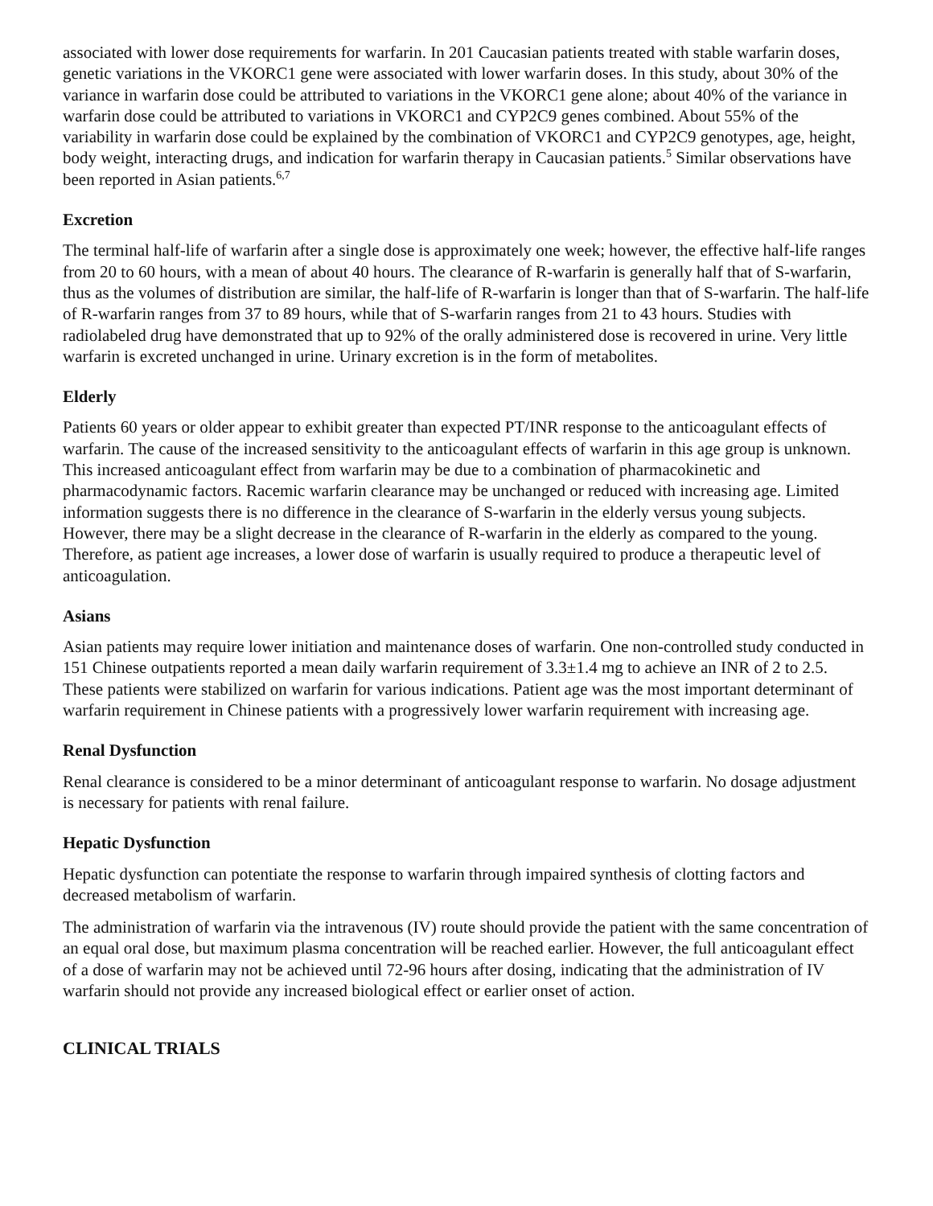associated with lower dose requirements for warfarin. In 201 Caucasian patients treated with stable warfarin doses, genetic variations in the VKORC1 gene were associated with lower warfarin doses. In this study, about 30% of the variance in warfarin dose could be attributed to variations in the VKORC1 gene alone; about 40% of the variance in warfarin dose could be attributed to variations in VKORC1 and CYP2C9 genes combined. About 55% of the variability in warfarin dose could be explained by the combination of VKORC1 and CYP2C9 genotypes, age, height, body weight, interacting drugs, and indication for warfarin therapy in Caucasian patients.<sup>5</sup> Similar observations have been reported in Asian patients.<sup>6,7</sup>
Excretion
The terminal half-life of warfarin after a single dose is approximately one week; however, the effective half-life ranges from 20 to 60 hours, with a mean of about 40 hours. The clearance of R-warfarin is generally half that of S-warfarin, thus as the volumes of distribution are similar, the half-life of R-warfarin is longer than that of S-warfarin. The half-life of R-warfarin ranges from 37 to 89 hours, while that of S-warfarin ranges from 21 to 43 hours. Studies with radiolabeled drug have demonstrated that up to 92% of the orally administered dose is recovered in urine. Very little warfarin is excreted unchanged in urine. Urinary excretion is in the form of metabolites.
Elderly
Patients 60 years or older appear to exhibit greater than expected PT/INR response to the anticoagulant effects of warfarin. The cause of the increased sensitivity to the anticoagulant effects of warfarin in this age group is unknown. This increased anticoagulant effect from warfarin may be due to a combination of pharmacokinetic and pharmacodynamic factors. Racemic warfarin clearance may be unchanged or reduced with increasing age. Limited information suggests there is no difference in the clearance of S-warfarin in the elderly versus young subjects. However, there may be a slight decrease in the clearance of R-warfarin in the elderly as compared to the young. Therefore, as patient age increases, a lower dose of warfarin is usually required to produce a therapeutic level of anticoagulation.
Asians
Asian patients may require lower initiation and maintenance doses of warfarin. One non-controlled study conducted in 151 Chinese outpatients reported a mean daily warfarin requirement of 3.3±1.4 mg to achieve an INR of 2 to 2.5. These patients were stabilized on warfarin for various indications. Patient age was the most important determinant of warfarin requirement in Chinese patients with a progressively lower warfarin requirement with increasing age.
Renal Dysfunction
Renal clearance is considered to be a minor determinant of anticoagulant response to warfarin. No dosage adjustment is necessary for patients with renal failure.
Hepatic Dysfunction
Hepatic dysfunction can potentiate the response to warfarin through impaired synthesis of clotting factors and decreased metabolism of warfarin.
The administration of warfarin via the intravenous (IV) route should provide the patient with the same concentration of an equal oral dose, but maximum plasma concentration will be reached earlier. However, the full anticoagulant effect of a dose of warfarin may not be achieved until 72-96 hours after dosing, indicating that the administration of IV warfarin should not provide any increased biological effect or earlier onset of action.
CLINICAL TRIALS